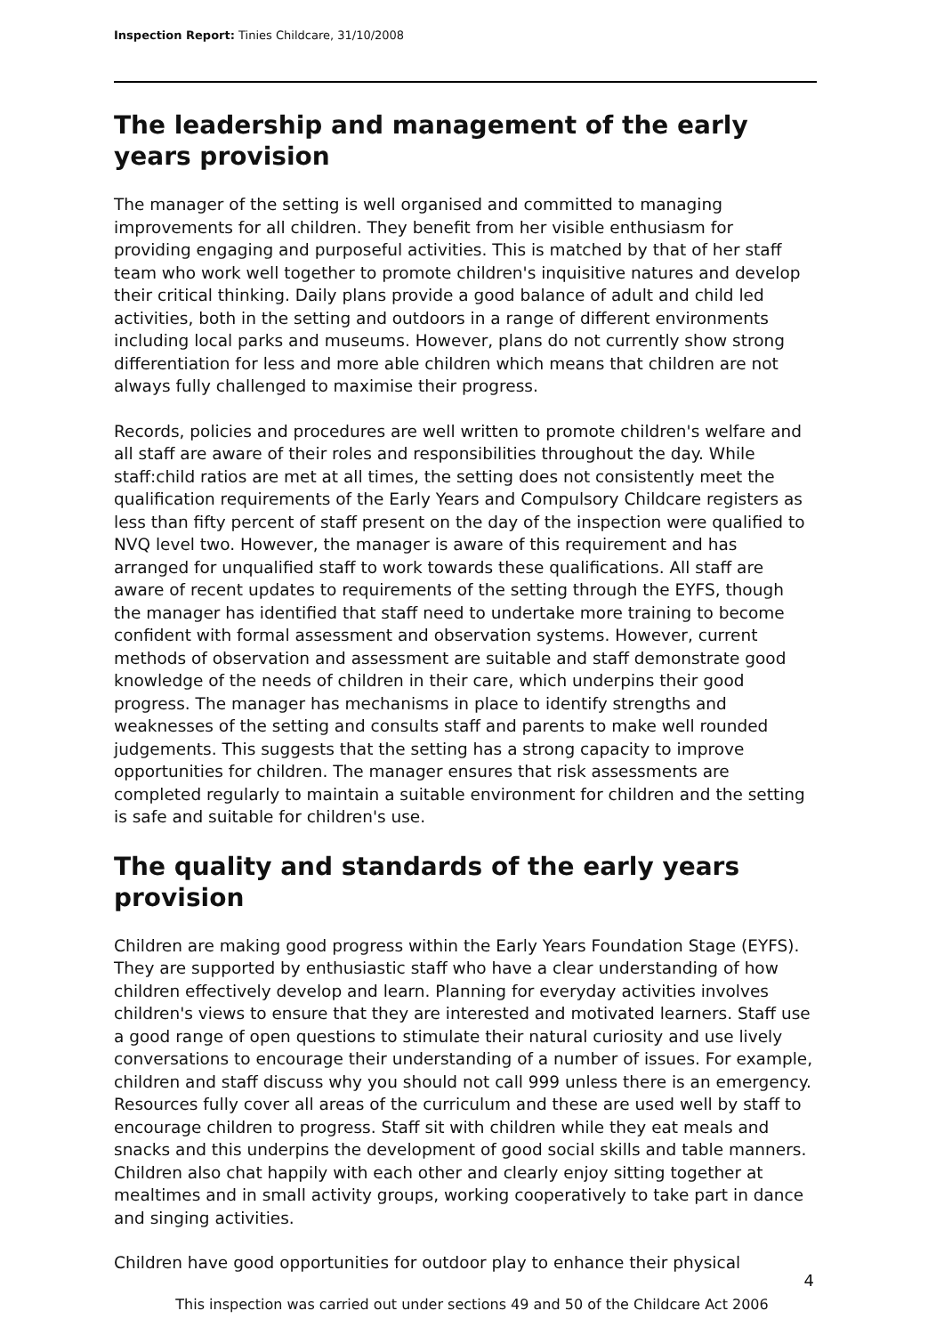Inspection Report: Tinies Childcare, 31/10/2008
The leadership and management of the early years provision
The manager of the setting is well organised and committed to managing improvements for all children. They benefit from her visible enthusiasm for providing engaging and purposeful activities. This is matched by that of her staff team who work well together to promote children's inquisitive natures and develop their critical thinking. Daily plans provide a good balance of adult and child led activities, both in the setting and outdoors in a range of different environments including local parks and museums. However, plans do not currently show strong differentiation for less and more able children which means that children are not always fully challenged to maximise their progress.
Records, policies and procedures are well written to promote children's welfare and all staff are aware of their roles and responsibilities throughout the day. While staff:child ratios are met at all times, the setting does not consistently meet the qualification requirements of the Early Years and Compulsory Childcare registers as less than fifty percent of staff present on the day of the inspection were qualified to NVQ level two. However, the manager is aware of this requirement and has arranged for unqualified staff to work towards these qualifications. All staff are aware of recent updates to requirements of the setting through the EYFS, though the manager has identified that staff need to undertake more training to become confident with formal assessment and observation systems. However, current methods of observation and assessment are suitable and staff demonstrate good knowledge of the needs of children in their care, which underpins their good progress. The manager has mechanisms in place to identify strengths and weaknesses of the setting and consults staff and parents to make well rounded judgements. This suggests that the setting has a strong capacity to improve opportunities for children. The manager ensures that risk assessments are completed regularly to maintain a suitable environment for children and the setting is safe and suitable for children's use.
The quality and standards of the early years provision
Children are making good progress within the Early Years Foundation Stage (EYFS). They are supported by enthusiastic staff who have a clear understanding of how children effectively develop and learn. Planning for everyday activities involves children's views to ensure that they are interested and motivated learners. Staff use a good range of open questions to stimulate their natural curiosity and use lively conversations to encourage their understanding of a number of issues. For example, children and staff discuss why you should not call 999 unless there is an emergency. Resources fully cover all areas of the curriculum and these are used well by staff to encourage children to progress. Staff sit with children while they eat meals and snacks and this underpins the development of good social skills and table manners. Children also chat happily with each other and clearly enjoy sitting together at mealtimes and in small activity groups, working cooperatively to take part in dance and singing activities.
Children have good opportunities for outdoor play to enhance their physical
4
This inspection was carried out under sections 49 and 50 of the Childcare Act 2006